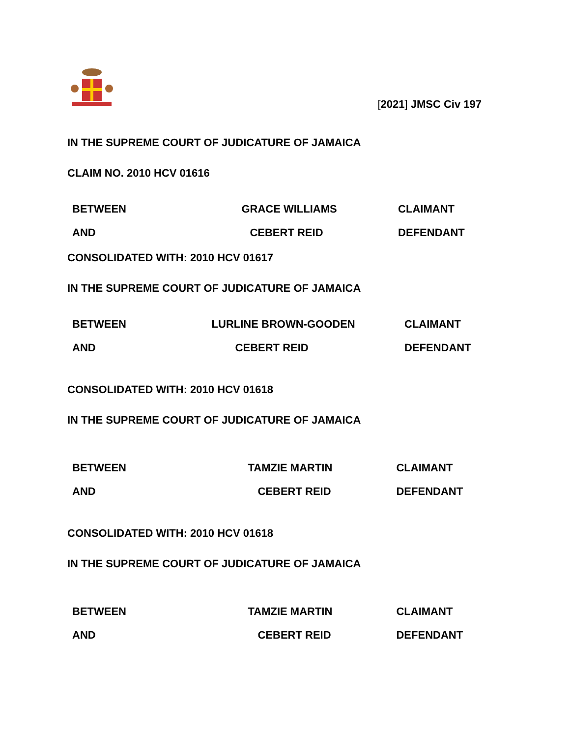[2021] JMSC Civ 197
IN THE SUPREME COURT OF JUDICATURE OF JAMAICA
CLAIM NO. 2010 HCV 01616
| BETWEEN | GRACE WILLIAMS | CLAIMANT |
| AND | CEBERT REID | DEFENDANT |
CONSOLIDATED WITH: 2010 HCV 01617
IN THE SUPREME COURT OF JUDICATURE OF JAMAICA
| BETWEEN | LURLINE BROWN-GOODEN | CLAIMANT |
| AND | CEBERT REID | DEFENDANT |
CONSOLIDATED WITH: 2010 HCV 01618
IN THE SUPREME COURT OF JUDICATURE OF JAMAICA
| BETWEEN | TAMZIE MARTIN | CLAIMANT |
| AND | CEBERT REID | DEFENDANT |
CONSOLIDATED WITH: 2010 HCV 01618
IN THE SUPREME COURT OF JUDICATURE OF JAMAICA
| BETWEEN | TAMZIE MARTIN | CLAIMANT |
| AND | CEBERT REID | DEFENDANT |